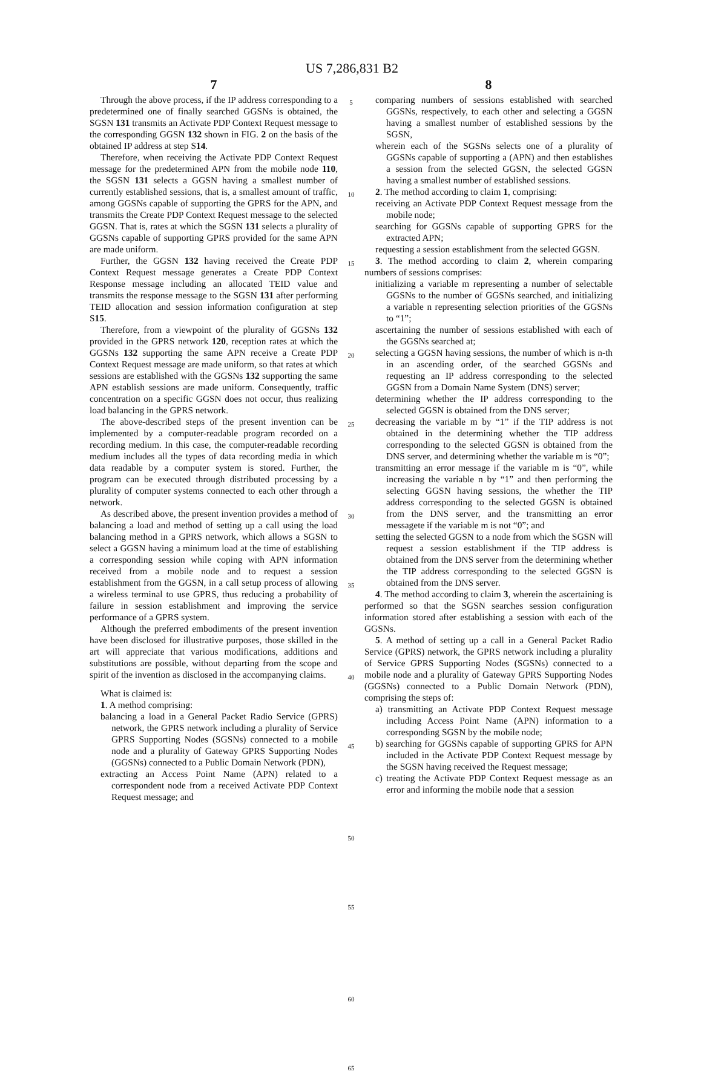US 7,286,831 B2
7
Through the above process, if the IP address corresponding to a predetermined one of finally searched GGSNs is obtained, the SGSN 131 transmits an Activate PDP Context Request message to the corresponding GGSN 132 shown in FIG. 2 on the basis of the obtained IP address at step S14.
Therefore, when receiving the Activate PDP Context Request message for the predetermined APN from the mobile node 110, the SGSN 131 selects a GGSN having a smallest number of currently established sessions, that is, a smallest amount of traffic, among GGSNs capable of supporting the GPRS for the APN, and transmits the Create PDP Context Request message to the selected GGSN. That is, rates at which the SGSN 131 selects a plurality of GGSNs capable of supporting GPRS provided for the same APN are made uniform.
Further, the GGSN 132 having received the Create PDP Context Request message generates a Create PDP Context Response message including an allocated TEID value and transmits the response message to the SGSN 131 after performing TEID allocation and session information configuration at step S15.
Therefore, from a viewpoint of the plurality of GGSNs 132 provided in the GPRS network 120, reception rates at which the GGSNs 132 supporting the same APN receive a Create PDP Context Request message are made uniform, so that rates at which sessions are established with the GGSNs 132 supporting the same APN establish sessions are made uniform. Consequently, traffic concentration on a specific GGSN does not occur, thus realizing load balancing in the GPRS network.
The above-described steps of the present invention can be implemented by a computer-readable program recorded on a recording medium. In this case, the computer-readable recording medium includes all the types of data recording media in which data readable by a computer system is stored. Further, the program can be executed through distributed processing by a plurality of computer systems connected to each other through a network.
As described above, the present invention provides a method of balancing a load and method of setting up a call using the load balancing method in a GPRS network, which allows a SGSN to select a GGSN having a minimum load at the time of establishing a corresponding session while coping with APN information received from a mobile node and to request a session establishment from the GGSN, in a call setup process of allowing a wireless terminal to use GPRS, thus reducing a probability of failure in session establishment and improving the service performance of a GPRS system.
Although the preferred embodiments of the present invention have been disclosed for illustrative purposes, those skilled in the art will appreciate that various modifications, additions and substitutions are possible, without departing from the scope and spirit of the invention as disclosed in the accompanying claims.
What is claimed is:
1. A method comprising:
balancing a load in a General Packet Radio Service (GPRS) network, the GPRS network including a plurality of Service GPRS Supporting Nodes (SGSNs) connected to a mobile node and a plurality of Gateway GPRS Supporting Nodes (GGSNs) connected to a Public Domain Network (PDN),
extracting an Access Point Name (APN) related to a correspondent node from a received Activate PDP Context Request message; and
5
10
15
20
25
30
35
40
45
50
55
60
65
8
comparing numbers of sessions established with searched GGSNs, respectively, to each other and selecting a GGSN having a smallest number of established sessions by the SGSN,
wherein each of the SGSNs selects one of a plurality of GGSNs capable of supporting a (APN) and then establishes a session from the selected GGSN, the selected GGSN having a smallest number of established sessions.
2. The method according to claim 1, comprising:
receiving an Activate PDP Context Request message from the mobile node;
searching for GGSNs capable of supporting GPRS for the extracted APN;
requesting a session establishment from the selected GGSN.
3. The method according to claim 2, wherein comparing numbers of sessions comprises:
initializing a variable m representing a number of selectable GGSNs to the number of GGSNs searched, and initializing a variable n representing selection priorities of the GGSNs to “1”;
ascertaining the number of sessions established with each of the GGSNs searched at;
selecting a GGSN having sessions, the number of which is n-th in an ascending order, of the searched GGSNs and requesting an IP address corresponding to the selected GGSN from a Domain Name System (DNS) server;
determining whether the IP address corresponding to the selected GGSN is obtained from the DNS server;
decreasing the variable m by “1” if the TIP address is not obtained in the determining whether the TIP address corresponding to the selected GGSN is obtained from the DNS server, and determining whether the variable m is “0”;
transmitting an error message if the variable m is “0”, while increasing the variable n by “1” and then performing the selecting GGSN having sessions, the whether the TIP address corresponding to the selected GGSN is obtained from the DNS server, and the transmitting an error messagete if the variable m is not “0”; and
setting the selected GGSN to a node from which the SGSN will request a session establishment if the TIP address is obtained from the DNS server from the determining whether the TIP address corresponding to the selected GGSN is obtained from the DNS server.
4. The method according to claim 3, wherein the ascertaining is performed so that the SGSN searches session configuration information stored after establishing a session with each of the GGSNs.
5. A method of setting up a call in a General Packet Radio Service (GPRS) network, the GPRS network including a plurality of Service GPRS Supporting Nodes (SGSNs) connected to a mobile node and a plurality of Gateway GPRS Supporting Nodes (GGSNs) connected to a Public Domain Network (PDN), comprising the steps of:
a) transmitting an Activate PDP Context Request message including Access Point Name (APN) information to a corresponding SGSN by the mobile node;
b) searching for GGSNs capable of supporting GPRS for APN included in the Activate PDP Context Request message by the SGSN having received the Request message;
c) treating the Activate PDP Context Request message as an error and informing the mobile node that a session